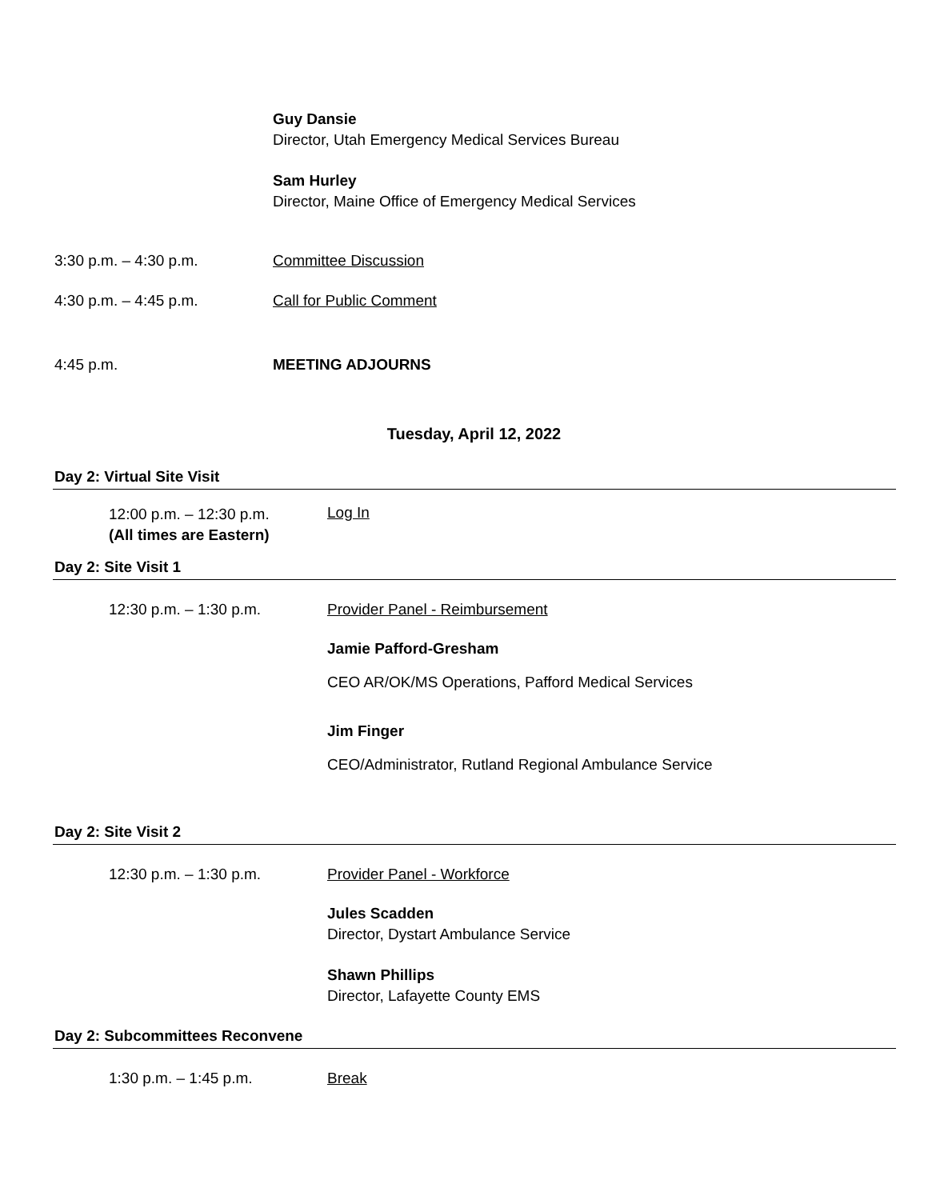Guy Dansie
Director, Utah Emergency Medical Services Bureau
Sam Hurley
Director, Maine Office of Emergency Medical Services
3:30 p.m. – 4:30 p.m. Committee Discussion
4:30 p.m. – 4:45 p.m. Call for Public Comment
4:45 p.m. MEETING ADJOURNS
Tuesday, April 12, 2022
Day 2: Virtual Site Visit
12:00 p.m. – 12:30 p.m.
(All times are Eastern)
Log In
Day 2: Site Visit 1
12:30 p.m. – 1:30 p.m. Provider Panel - Reimbursement
Jamie Pafford-Gresham
CEO AR/OK/MS Operations, Pafford Medical Services
Jim Finger
CEO/Administrator, Rutland Regional Ambulance Service
Day 2: Site Visit 2
12:30 p.m. – 1:30 p.m. Provider Panel - Workforce
Jules Scadden
Director, Dystart Ambulance Service
Shawn Phillips
Director, Lafayette County EMS
Day 2: Subcommittees Reconvene
1:30 p.m. – 1:45 p.m. Break